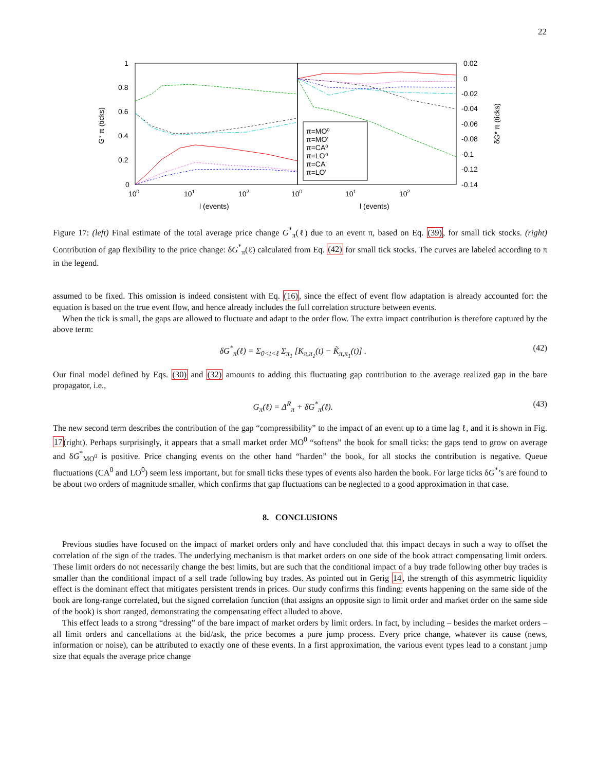22
1
0.8
0.6
0.4
0.2
0
100
101
102
100
101
102
l (events)
l (events)
0.02
0
-0.02
-0.04
-0.06
-0.08
-0.1
-0.12
-0.14
G* π (ticks)
δG* π (ticks)
π=MO⁰
π=MO'
π=CA⁰
π=LO⁰
π=CA'
π=LO'
Figure 17: (left) Final estimate of the total average price change G<sup>*</sup><sub>π</sub>(ℓ) due to an event π, based on Eq. (39), for small tick stocks. (right) Contribution of gap flexibility to the price change: δG<sup>*</sup><sub>π</sub>(ℓ) calculated from Eq. (42) for small tick stocks. The curves are labeled according to π in the legend.
assumed to be fixed. This omission is indeed consistent with Eq. (16), since the effect of event flow adaptation is already accounted for: the equation is based on the true event flow, and hence already includes the full correlation structure between events.
When the tick is small, the gaps are allowed to fluctuate and adapt to the order flow. The extra impact contribution is therefore captured by the above term:
δG<sup>*</sup><sub>π</sub>(ℓ) = Σ<sub>0<t<ℓ</sub> Σ<sub>π<sub>1</sub></sub> [K<sub>π,π<sub>1</sub></sub>(t) − K̃<sub>π,π<sub>1</sub></sub>(t)] . (42)
Our final model defined by Eqs. (30) and (32) amounts to adding this fluctuating gap contribution to the average realized gap in the bare propagator, i.e.,
G<sub>π</sub>(ℓ) = Δ<sup>R</sup><sub>π</sub> + δG<sup>*</sup><sub>π</sub>(ℓ). (43)
The new second term describes the contribution of the gap “compressibility” to the impact of an event up to a time lag ℓ, and it is shown in Fig. 17(right). Perhaps surprisingly, it appears that a small market order MO<sup>0</sup> “softens” the book for small ticks: the gaps tend to grow on average and δG<sup>*</sup><sub>MO<sup>0</sup></sub> is positive. Price changing events on the other hand “harden” the book, for all stocks the contribution is negative. Queue fluctuations (CA<sup>0</sup> and LO<sup>0</sup>) seem less important, but for small ticks these types of events also harden the book. For large ticks δG<sup>*</sup>’s are found to be about two orders of magnitude smaller, which confirms that gap fluctuations can be neglected to a good approximation in that case.
8. CONCLUSIONS
Previous studies have focused on the impact of market orders only and have concluded that this impact decays in such a way to offset the correlation of the sign of the trades. The underlying mechanism is that market orders on one side of the book attract compensating limit orders. These limit orders do not necessarily change the best limits, but are such that the conditional impact of a buy trade following other buy trades is smaller than the conditional impact of a sell trade following buy trades. As pointed out in Gerig 14, the strength of this asymmetric liquidity effect is the dominant effect that mitigates persistent trends in prices. Our study confirms this finding: events happening on the same side of the book are long-range correlated, but the signed correlation function (that assigns an opposite sign to limit order and market order on the same side of the book) is short ranged, demonstrating the compensating effect alluded to above.
This effect leads to a strong “dressing” of the bare impact of market orders by limit orders. In fact, by including – besides the market orders – all limit orders and cancellations at the bid/ask, the price becomes a pure jump process. Every price change, whatever its cause (news, information or noise), can be attributed to exactly one of these events. In a first approximation, the various event types lead to a constant jump size that equals the average price change